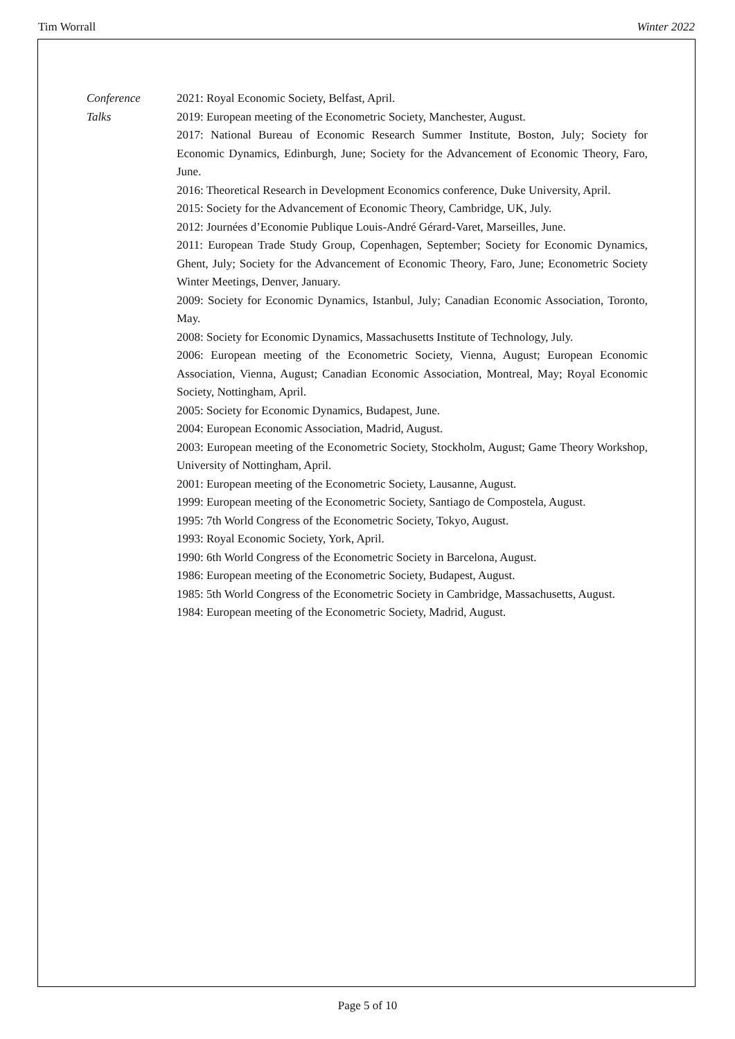Tim Worrall Winter 2022
Conference
Talks
2021: Royal Economic Society, Belfast, April.
2019: European meeting of the Econometric Society, Manchester, August.
2017: National Bureau of Economic Research Summer Institute, Boston, July; Society for Economic Dynamics, Edinburgh, June; Society for the Advancement of Economic Theory, Faro, June.
2016: Theoretical Research in Development Economics conference, Duke University, April.
2015: Society for the Advancement of Economic Theory, Cambridge, UK, July.
2012: Journées d’Economie Publique Louis-André Gérard-Varet, Marseilles, June.
2011: European Trade Study Group, Copenhagen, September; Society for Economic Dynamics, Ghent, July; Society for the Advancement of Economic Theory, Faro, June; Econometric Society Winter Meetings, Denver, January.
2009: Society for Economic Dynamics, Istanbul, July; Canadian Economic Association, Toronto, May.
2008: Society for Economic Dynamics, Massachusetts Institute of Technology, July.
2006: European meeting of the Econometric Society, Vienna, August; European Economic Association, Vienna, August; Canadian Economic Association, Montreal, May; Royal Economic Society, Nottingham, April.
2005: Society for Economic Dynamics, Budapest, June.
2004: European Economic Association, Madrid, August.
2003: European meeting of the Econometric Society, Stockholm, August; Game Theory Workshop, University of Nottingham, April.
2001: European meeting of the Econometric Society, Lausanne, August.
1999: European meeting of the Econometric Society, Santiago de Compostela, August.
1995: 7th World Congress of the Econometric Society, Tokyo, August.
1993: Royal Economic Society, York, April.
1990: 6th World Congress of the Econometric Society in Barcelona, August.
1986: European meeting of the Econometric Society, Budapest, August.
1985: 5th World Congress of the Econometric Society in Cambridge, Massachusetts, August.
1984: European meeting of the Econometric Society, Madrid, August.
Page 5 of 10